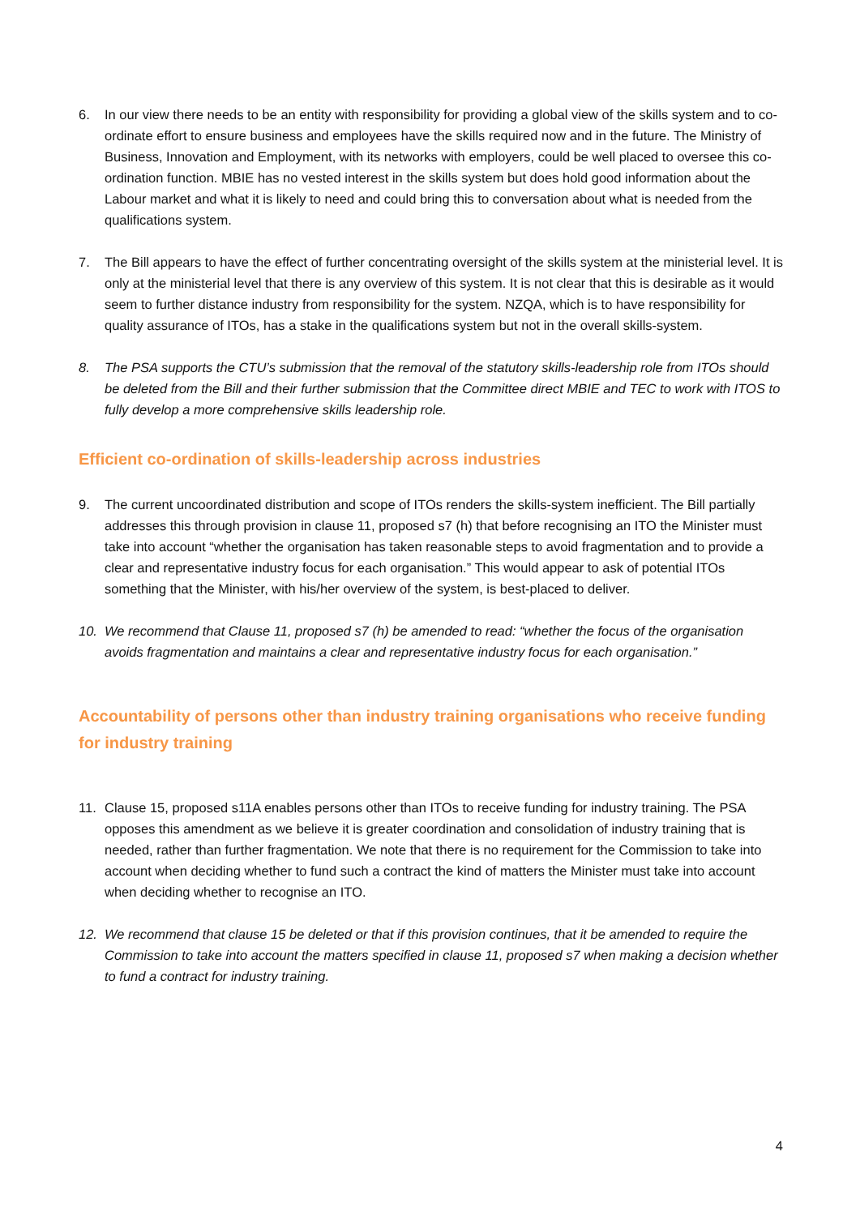6. In our view there needs to be an entity with responsibility for providing a global view of the skills system and to co-ordinate effort to ensure business and employees have the skills required now and in the future. The Ministry of Business, Innovation and Employment, with its networks with employers, could be well placed to oversee this co-ordination function. MBIE has no vested interest in the skills system but does hold good information about the Labour market and what it is likely to need and could bring this to conversation about what is needed from the qualifications system.
7. The Bill appears to have the effect of further concentrating oversight of the skills system at the ministerial level. It is only at the ministerial level that there is any overview of this system. It is not clear that this is desirable as it would seem to further distance industry from responsibility for the system. NZQA, which is to have responsibility for quality assurance of ITOs, has a stake in the qualifications system but not in the overall skills-system.
8. The PSA supports the CTU’s submission that the removal of the statutory skills-leadership role from ITOs should be deleted from the Bill and their further submission that the Committee direct MBIE and TEC to work with ITOS to fully develop a more comprehensive skills leadership role.
Efficient co-ordination of skills-leadership across industries
9. The current uncoordinated distribution and scope of ITOs renders the skills-system inefficient. The Bill partially addresses this through provision in clause 11, proposed s7 (h) that before recognising an ITO the Minister must take into account “whether the organisation has taken reasonable steps to avoid fragmentation and to provide a clear and representative industry focus for each organisation.” This would appear to ask of potential ITOs something that the Minister, with his/her overview of the system, is best-placed to deliver.
10. We recommend that Clause 11, proposed s7 (h) be amended to read: “whether the focus of the organisation avoids fragmentation and maintains a clear and representative industry focus for each organisation.”
Accountability of persons other than industry training organisations who receive funding for industry training
11. Clause 15, proposed s11A enables persons other than ITOs to receive funding for industry training. The PSA opposes this amendment as we believe it is greater coordination and consolidation of industry training that is needed, rather than further fragmentation. We note that there is no requirement for the Commission to take into account when deciding whether to fund such a contract the kind of matters the Minister must take into account when deciding whether to recognise an ITO.
12. We recommend that clause 15 be deleted or that if this provision continues, that it be amended to require the Commission to take into account the matters specified in clause 11, proposed s7 when making a decision whether to fund a contract for industry training.
4